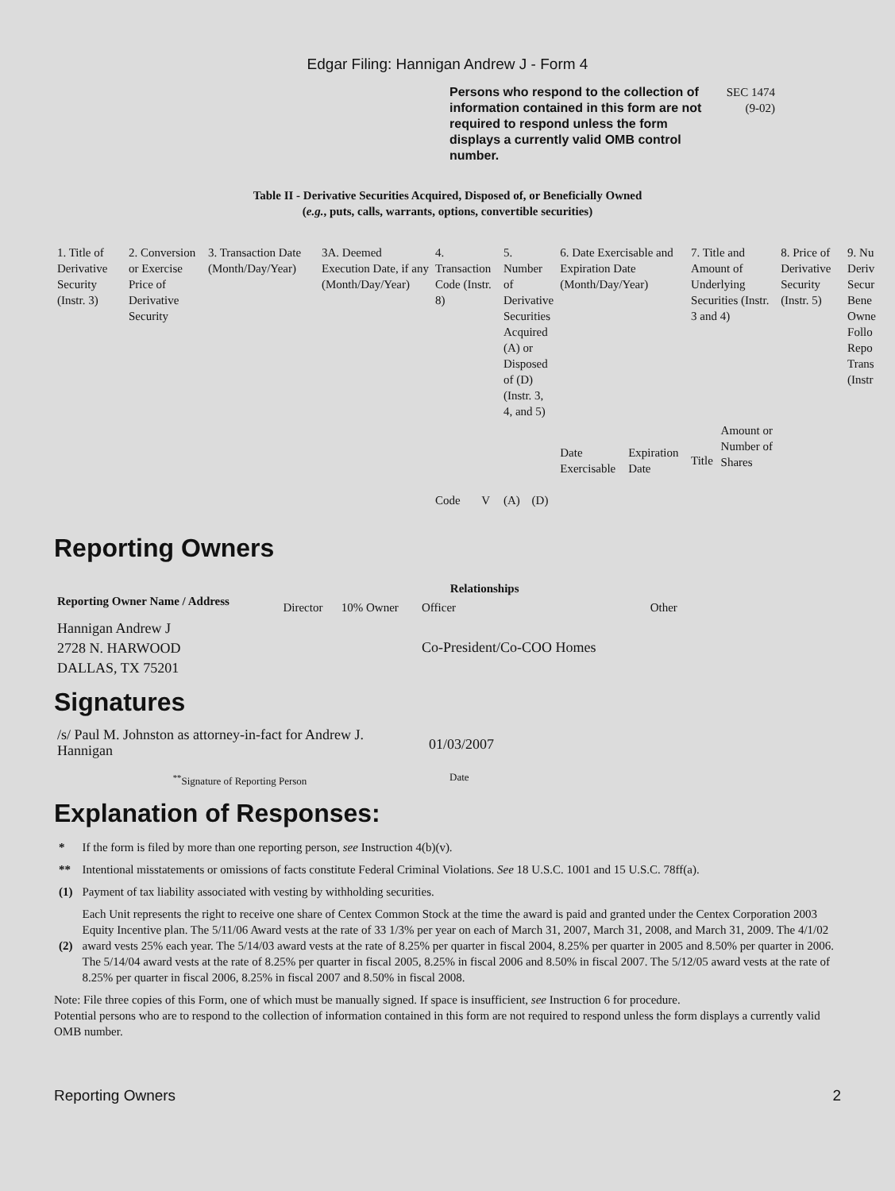Edgar Filing: Hannigan Andrew J - Form 4
Persons who respond to the collection of information contained in this form are not required to respond unless the form displays a currently valid OMB control number.
SEC 1474
(9-02)
Table II - Derivative Securities Acquired, Disposed of, or Beneficially Owned
(e.g., puts, calls, warrants, options, convertible securities)
| 1. Title of Derivative Security (Instr. 3) | 2. Conversion or Exercise Price of Derivative Security | 3. Transaction Date (Month/Day/Year) | 3A. Deemed Execution Date, if any (Month/Day/Year) | 4. Transaction Code (Instr. 8) | | 5. Number of Derivative Securities Acquired (A) or Disposed of (D) (Instr. 3, 4, and 5) | | 6. Date Exercisable and Expiration Date (Month/Day/Year) | | 7. Title and Amount of Underlying Securities (Instr. 3 and 4) | | 8. Price of Derivative Security (Instr. 5) | 9. Nu Deriv Secur Bene Owne Follo Repo Trans (Instr |
| --- | --- | --- | --- | --- | --- | --- | --- | --- | --- | --- | --- | --- | --- |
| | | | | Code | V | (A) | (D) | Date Exercisable | Expiration Date | Title | Amount or Number of Shares | | |
Reporting Owners
| Reporting Owner Name / Address | Relationships | | | |
| --- | --- | --- | --- | --- |
| | Director | 10% Owner | Officer | Other |
| Hannigan Andrew J 2728 N. HARWOOD DALLAS, TX 75201 | | | Co-President/Co-COO Homes | |
Signatures
| /s/ Paul M. Johnston as attorney-in-fact for Andrew J. Hannigan | 01/03/2007 |
| <sup>**</sup> Signature of Reporting Person | Date |
Explanation of Responses:
| * | If the form is filed by more than one reporting person, see Instruction 4(b)(v). |
| ** | Intentional misstatements or omissions of facts constitute Federal Criminal Violations. See 18 U.S.C. 1001 and 15 U.S.C. 78ff(a). |
| (1) | Payment of tax liability associated with vesting by withholding securities. |
| (2) | Each Unit represents the right to receive one share of Centex Common Stock at the time the award is paid and granted under the Centex Corporation 2003 Equity Incentive plan. The 5/11/06 Award vests at the rate of 33 1/3% per year on each of March 31, 2007, March 31, 2008, and March 31, 2009. The 4/1/02 award vests 25% each year. The 5/14/03 award vests at the rate of 8.25% per quarter in fiscal 2004, 8.25% per quarter in 2005 and 8.50% per quarter in 2006. The 5/14/04 award vests at the rate of 8.25% per quarter in fiscal 2005, 8.25% in fiscal 2006 and 8.50% in fiscal 2007. The 5/12/05 award vests at the rate of 8.25% per quarter in fiscal 2006, 8.25% in fiscal 2007 and 8.50% in fiscal 2008. |
Note: File three copies of this Form, one of which must be manually signed. If space is insufficient, see Instruction 6 for procedure.
Potential persons who are to respond to the collection of information contained in this form are not required to respond unless the form displays a currently valid OMB number.
Reporting Owners 2